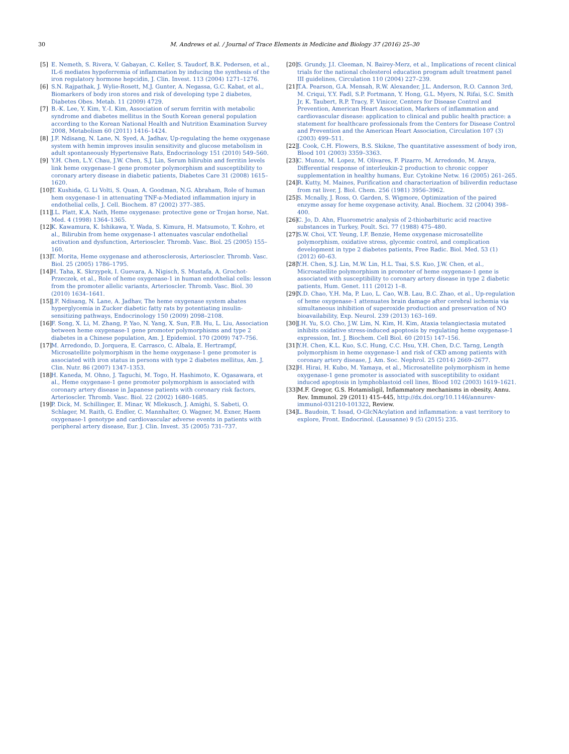30
M. Andrews et al. / Journal of Trace Elements in Medicine and Biology 37 (2016) 25–30
[5] E. Nemeth, S. Rivera, V. Gabayan, C. Keller, S. Taudorf, B.K. Pedersen, et al., IL-6 mediates hypoferremia of inflammation by inducing the synthesis of the iron regulatory hormone hepcidin, J. Clin. Invest. 113 (2004) 1271–1276.
[6] S.N. Rajpathak, J. Wylie-Rosett, M.J. Gunter, A. Negassa, G.C. Kabat, et al., Biomarkers of body iron stores and risk of developing type 2 diabetes, Diabetes Obes. Metab. 11 (2009) 4729.
[7] B.-K. Lee, Y. Kim, Y.-I. Kim, Association of serum ferritin with metabolic syndrome and diabetes mellitus in the South Korean general population according to the Korean National Health and Nutrition Examination Survey 2008, Metabolism 60 (2011) 1416–1424.
[8] J.F. Ndisang, N. Lane, N. Syed, A. Jadhav, Up-regulating the heme oxygenase system with hemin improves insulin sensitivity and glucose metabolism in adult spontaneously Hypertensive Rats, Endocrinology 151 (2010) 549–560.
[9] Y.H. Chen, L.Y. Chau, J.W. Chen, S.J. Lin, Serum bilirubin and ferritin levels link heme oxygenase-1 gene promoter polymorphism and susceptibility to coronary artery disease in diabetic patients, Diabetes Care 31 (2008) 1615–1620.
[10] T. Kushida, G. Li Volti, S. Quan, A. Goodman, N.G. Abraham, Role of human hem oxygenase-1 in attenuating TNF-a-Mediated inflammation injury in endothelial cells, J. Cell. Biochem. 87 (2002) 377–385.
[11] J.L. Platt, K.A. Nath, Heme oxygenase: protective gene or Trojan horse, Nat. Med. 4 (1998) 1364–1365.
[12] K. Kawamura, K. Ishikawa, Y. Wada, S. Kimura, H. Matsumoto, T. Kohro, et al., Bilirubin from heme oxygenase-1 attenuates vascular endothelial activation and dysfunction, Arterioscler. Thromb. Vasc. Biol. 25 (2005) 155–160.
[13] T. Morita, Heme oxygenase and atherosclerosis, Arterioscler. Thromb. Vasc. Biol. 25 (2005) 1786–1795.
[14] H. Taha, K. Skrzypek, I. Guevara, A. Nigisch, S. Mustafa, A. Grochot-Przeczek, et al., Role of heme oxygenase-1 in human endothelial cells: lesson from the promoter allelic variants, Arterioscler. Thromb. Vasc. Biol. 30 (2010) 1634–1641.
[15] J.F. Ndisang, N. Lane, A. Jadhav, The heme oxygenase system abates hyperglycemia in Zucker diabetic fatty rats by potentiating insulin-sensitizing pathways, Endocrinology 150 (2009) 2098–2108.
[16] F. Song, X. Li, M. Zhang, P. Yao, N. Yang, X. Sun, F.B. Hu, L. Liu, Association between heme oxygenase-1 gene promoter polymorphisms and type 2 diabetes in a Chinese population, Am. J. Epidemiol. 170 (2009) 747–756.
[17] M. Arredondo, D. Jorquera, E. Carrasco, C. Albala, E. Hertrampf, Microsatellite polymorphism in the heme oxygenase-1 gene promoter is associated with iron status in persons with type 2 diabetes mellitus, Am. J. Clin. Nutr. 86 (2007) 1347–1353.
[18] H. Kaneda, M. Ohno, J. Taguchi, M. Togo, H. Hashimoto, K. Ogasawara, et al., Heme oxygenase-1 gene promoter polymorphism is associated with coronary artery disease in Japanese patients with coronary risk factors, Arterioscler. Thromb. Vasc. Biol. 22 (2002) 1680–1685.
[19] P. Dick, M. Schillinger, E. Minar, W. Mlekusch, J. Amighi, S. Sabeti, O. Schlager, M. Raith, G. Endler, C. Mannhalter, O. Wagner, M. Exner, Haem oxygenase-1 genotype and cardiovascular adverse events in patients with peripheral artery disease, Eur. J. Clin. Invest. 35 (2005) 731–737.
[20] S. Grundy, J.I. Cleeman, N. Bairey-Merz, et al., Implications of recent clinical trials for the national cholesterol education program adult treatment panel III guidelines, Circulation 110 (2004) 227–239.
[21] T.A. Pearson, G.A. Mensah, R.W. Alexander, J.L. Anderson, R.O. Cannon 3rd, M. Criqui, Y.Y. Fadl, S.P. Fortmann, Y. Hong, G.L. Myers, N. Rifai, S.C. Smith Jr, K. Taubert, R.P. Tracy, F. Vinicor, Centers for Disease Control and Prevention, American Heart Association, Markers of inflammation and cardiovascular disease: application to clinical and public health practice: a statement for healthcare professionals from the Centers for Disease Control and Prevention and the American Heart Association, Circulation 107 (3) (2003) 499–511.
[22] J. Cook, C.H. Flowers, B.S. Skikne, The quantitative assessment of body iron, Blood 101 (2003) 3359–3363.
[23] C. Munoz, M. Lopez, M. Olivares, F. Pizarro, M. Arredondo, M. Araya, Differential response of interleukin-2 production to chronic copper supplementation in healthy humans, Eur. Cytokine Netw. 16 (2005) 261–265.
[24] R. Kutty, M. Maines, Purification and characterization of biliverdin reductase from rat liver, J. Biol. Chem. 256 (1981) 3956–3962.
[25] S. Mcnally, J. Ross, O. Garden, S. Wigmore, Optimization of the paired enzyme assay for heme oxygenase activity, Anal. Biochem. 32 (2004) 398–400.
[26] C. Jo, D. Ahn, Fluorometric analysis of 2-thiobarbituric acid reactive substances in Turkey, Poult. Sci. 77 (1988) 475–480.
[27] S.W. Choi, V.T. Yeung, I.F. Benzie, Heme oxygenase microsatellite polymorphism, oxidative stress, glycemic control, and complication development in type 2 diabetes patients, Free Radic. Biol. Med. 53 (1) (2012) 60–63.
[28] Y.H. Chen, S.J. Lin, M.W. Lin, H.L. Tsai, S.S. Kuo, J.W. Chen, et al., Microsatellite polymorphism in promoter of heme oxygenase-1 gene is associated with susceptibility to coronary artery disease in type 2 diabetic patients, Hum. Genet. 111 (2012) 1–8.
[29] X.D. Chao, Y.H. Ma, P. Luo, L. Cao, W.B. Lau, B.C. Zhao, et al., Up-regulation of heme oxygenase-1 attenuates brain damage after cerebral ischemia via simultaneous inhibition of superoxide production and preservation of NO bioavailability, Exp. Neurol. 239 (2013) 163–169.
[30] J.H. Yu, S.O. Cho, J.W. Lim, N. Kim, H. Kim, Ataxia telangiectasia mutated inhibits oxidative stress-induced apoptosis by regulating heme oxygenase-1 expression, Int. J. Biochem. Cell Biol. 60 (2015) 147–156.
[31] Y.H. Chen, K.L. Kuo, S.C. Hung, C.C. Hsu, Y.H. Chen, D.C. Tarng, Length polymorphism in heme oxygenase-1 and risk of CKD among patients with coronary artery disease, J. Am. Soc. Nephrol. 25 (2014) 2669–2677.
[32] H. Hirai, H. Kubo, M. Yamaya, et al., Microsatellite polymorphism in heme oxygenase-1 gene promoter is associated with susceptibility to oxidant induced apoptosis in lymphoblastoid cell lines, Blood 102 (2003) 1619–1621.
[33] M.F. Gregor, G.S. Hotamisligil, Inflammatory mechanisms in obesity, Annu. Rev. Immunol. 29 (2011) 415–445, http://dx.doi.org/10.1146/annurev-immunol-031210-101322, Review.
[34] L. Baudoin, T. Issad, O-GlcNAcylation and inflammation: a vast territory to explore, Front. Endocrinol. (Lausanne) 9 (5) (2015) 235.